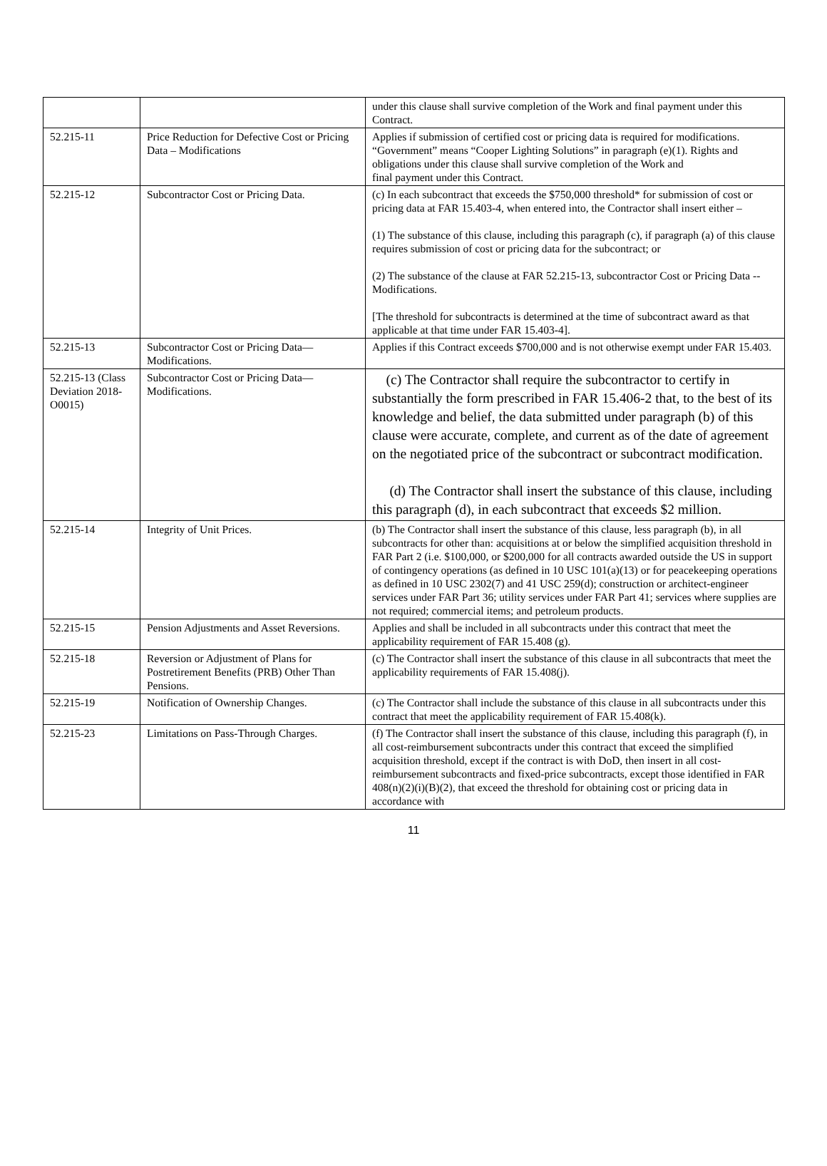| | | under this clause shall survive completion of the Work and final payment under this Contract. |
| 52.215-11 | Price Reduction for Defective Cost or Pricing Data – Modifications | Applies if submission of certified cost or pricing data is required for modifications. “Government” means “Cooper Lighting Solutions” in paragraph (e)(1). Rights and obligations under this clause shall survive completion of the Work and final payment under this Contract. |
| 52.215-12 | Subcontractor Cost or Pricing Data. | (c) In each subcontract that exceeds the $750,000 threshold* for submission of cost or pricing data at FAR 15.403-4, when entered into, the Contractor shall insert either – (1) The substance of this clause, including this paragraph (c), if paragraph (a) of this clause requires submission of cost or pricing data for the subcontract; or (2) The substance of the clause at FAR 52.215-13, subcontractor Cost or Pricing Data -- Modifications. [The threshold for subcontracts is determined at the time of subcontract award as that applicable at that time under FAR 15.403-4]. |
| 52.215-13 | Subcontractor Cost or Pricing Data—Modifications. | Applies if this Contract exceeds $700,000 and is not otherwise exempt under FAR 15.403. |
| 52.215-13 (Class Deviation 2018-O0015) | Subcontractor Cost or Pricing Data—Modifications. | (c) The Contractor shall require the subcontractor to certify in substantially the form prescribed in FAR 15.406-2 that, to the best of its knowledge and belief, the data submitted under paragraph (b) of this clause were accurate, complete, and current as of the date of agreement on the negotiated price of the subcontract or subcontract modification. (d) The Contractor shall insert the substance of this clause, including this paragraph (d), in each subcontract that exceeds $2 million. |
| 52.215-14 | Integrity of Unit Prices. | (b) The Contractor shall insert the substance of this clause, less paragraph (b), in all subcontracts for other than: acquisitions at or below the simplified acquisition threshold in FAR Part 2 (i.e. $100,000, or $200,000 for all contracts awarded outside the US in support of contingency operations (as defined in 10 USC 101(a)(13) or for peacekeeping operations as defined in 10 USC 2302(7) and 41 USC 259(d); construction or architect-engineer services under FAR Part 36; utility services under FAR Part 41; services where supplies are not required; commercial items; and petroleum products. |
| 52.215-15 | Pension Adjustments and Asset Reversions. | Applies and shall be included in all subcontracts under this contract that meet the applicability requirement of FAR 15.408 (g). |
| 52.215-18 | Reversion or Adjustment of Plans for Postretirement Benefits (PRB) Other Than Pensions. | (c) The Contractor shall insert the substance of this clause in all subcontracts that meet the applicability requirements of FAR 15.408(j). |
| 52.215-19 | Notification of Ownership Changes. | (c) The Contractor shall include the substance of this clause in all subcontracts under this contract that meet the applicability requirement of FAR 15.408(k). |
| 52.215-23 | Limitations on Pass-Through Charges. | (f) The Contractor shall insert the substance of this clause, including this paragraph (f), in all cost-reimbursement subcontracts under this contract that exceed the simplified acquisition threshold, except if the contract is with DoD, then insert in all cost-reimbursement subcontracts and fixed-price subcontracts, except those identified in FAR 408(n)(2)(i)(B)(2), that exceed the threshold for obtaining cost or pricing data in accordance with |
11